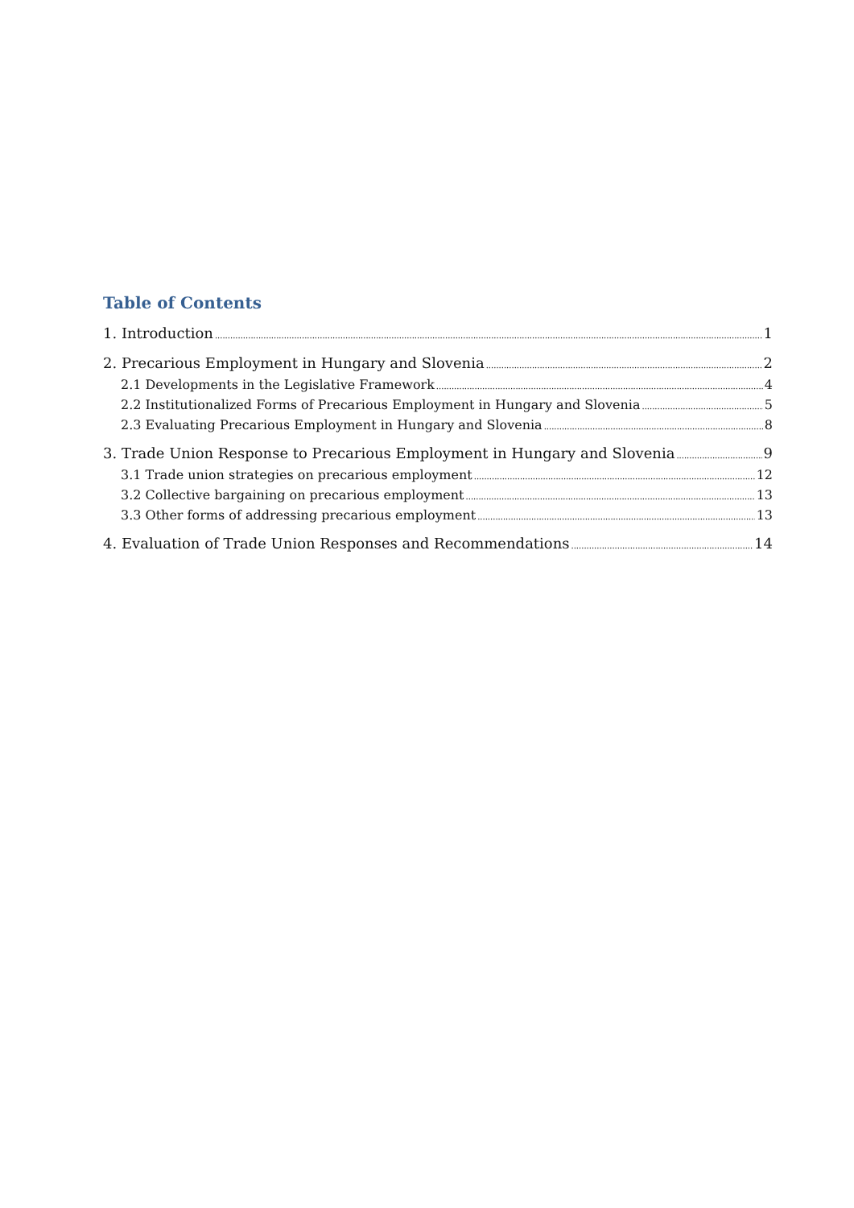Table of Contents
1. Introduction 1
2. Precarious Employment in Hungary and Slovenia 2
2.1 Developments in the Legislative Framework 4
2.2 Institutionalized Forms of Precarious Employment in Hungary and Slovenia 5
2.3 Evaluating Precarious Employment in Hungary and Slovenia 8
3. Trade Union Response to Precarious Employment in Hungary and Slovenia 9
3.1 Trade union strategies on precarious employment 12
3.2 Collective bargaining on precarious employment 13
3.3 Other forms of addressing precarious employment 13
4. Evaluation of Trade Union Responses and Recommendations 14